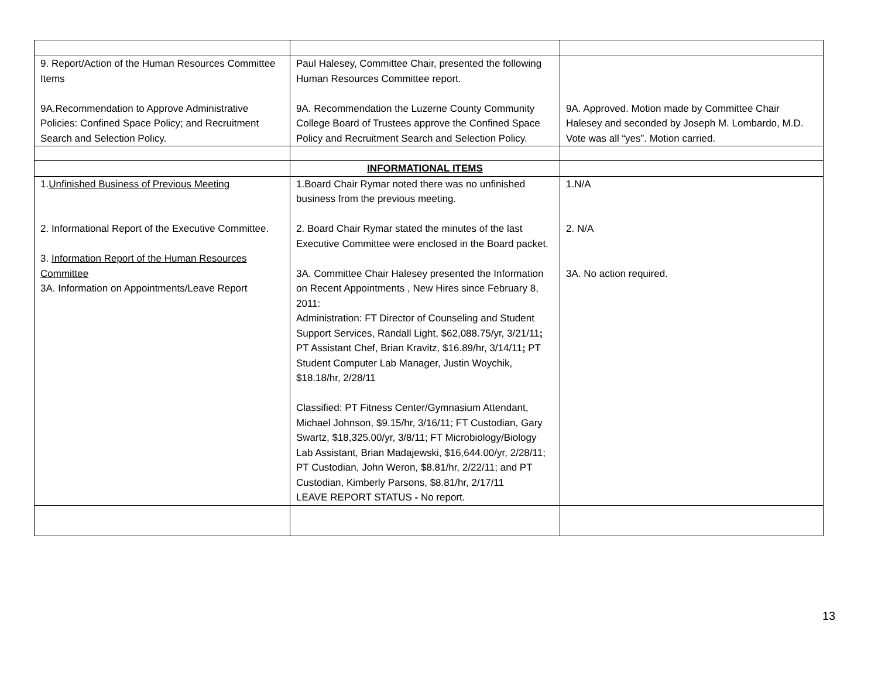| 9. Report/Action of the Human Resources Committee Items 9A.Recommendation to Approve Administrative Policies: Confined Space Policy; and Recruitment Search and Selection Policy. | Paul Halesey, Committee Chair, presented the following Human Resources Committee report. 9A. Recommendation the Luzerne County Community College Board of Trustees approve the Confined Space Policy and Recruitment Search and Selection Policy. | 9A. Approved. Motion made by Committee Chair Halesey and seconded by Joseph M. Lombardo, M.D. Vote was all “yes”. Motion carried. |
| | INFORMATIONAL ITEMS | |
| 1. Unfinished Business of Previous Meeting 2. Informational Report of the Executive Committee. 3. Information Report of the Human Resources Committee 3A. Information on Appointments/Leave Report | 1.Board Chair Rymar noted there was no unfinished business from the previous meeting. 2. Board Chair Rymar stated the minutes of the last Executive Committee were enclosed in the Board packet. 3A. Committee Chair Halesey presented the Information on Recent Appointments , New Hires since February 8, 2011: Administration: FT Director of Counseling and Student Support Services, Randall Light, $62,088.75/yr, 3/21/11 ; PT Assistant Chef, Brian Kravitz, $16.89/hr, 3/14/11 ; PT Student Computer Lab Manager, Justin Woychik, $18.18/hr, 2/28/11 Classified: PT Fitness Center/Gymnasium Attendant, Michael Johnson, $9.15/hr, 3/16/11; FT Custodian, Gary Swartz, $18,325.00/yr, 3/8/11; FT Microbiology/Biology Lab Assistant, Brian Madajewski, $16,644.00/yr, 2/28/11; PT Custodian, John Weron, $8.81/hr, 2/22/11; and PT Custodian, Kimberly Parsons, $8.81/hr, 2/17/11 LEAVE REPORT STATUS - No report. | 1.N/A 2. N/A 3A. No action required. |
13